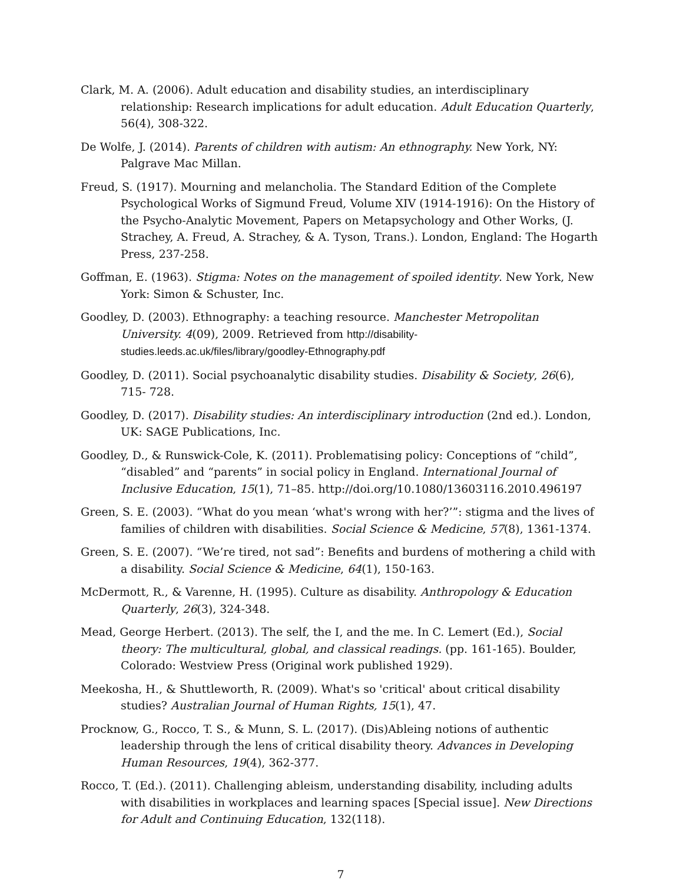Clark, M. A. (2006). Adult education and disability studies, an interdisciplinary relationship: Research implications for adult education. Adult Education Quarterly, 56(4), 308-322.
De Wolfe, J. (2014). Parents of children with autism: An ethnography. New York, NY: Palgrave Mac Millan.
Freud, S. (1917). Mourning and melancholia. The Standard Edition of the Complete Psychological Works of Sigmund Freud, Volume XIV (1914-1916): On the History of the Psycho-Analytic Movement, Papers on Metapsychology and Other Works, (J. Strachey, A. Freud, A. Strachey, & A. Tyson, Trans.). London, England: The Hogarth Press, 237-258.
Goffman, E. (1963). Stigma: Notes on the management of spoiled identity. New York, New York: Simon & Schuster, Inc.
Goodley, D. (2003). Ethnography: a teaching resource. Manchester Metropolitan University. 4(09), 2009. Retrieved from http://disability-studies.leeds.ac.uk/files/library/goodley-Ethnography.pdf
Goodley, D. (2011). Social psychoanalytic disability studies. Disability & Society, 26(6), 715- 728.
Goodley, D. (2017). Disability studies: An interdisciplinary introduction (2nd ed.). London, UK: SAGE Publications, Inc.
Goodley, D., & Runswick-Cole, K. (2011). Problematising policy: Conceptions of “child”, “disabled” and “parents” in social policy in England. International Journal of Inclusive Education, 15(1), 71–85. http://doi.org/10.1080/13603116.2010.496197
Green, S. E. (2003). “What do you mean ‘what's wrong with her?’”: stigma and the lives of families of children with disabilities. Social Science & Medicine, 57(8), 1361-1374.
Green, S. E. (2007). “We’re tired, not sad”: Benefits and burdens of mothering a child with a disability. Social Science & Medicine, 64(1), 150-163.
McDermott, R., & Varenne, H. (1995). Culture as disability. Anthropology & Education Quarterly, 26(3), 324-348.
Mead, George Herbert. (2013). The self, the I, and the me. In C. Lemert (Ed.), Social theory: The multicultural, global, and classical readings. (pp. 161-165). Boulder, Colorado: Westview Press (Original work published 1929).
Meekosha, H., & Shuttleworth, R. (2009). What's so 'critical' about critical disability studies? Australian Journal of Human Rights, 15(1), 47.
Procknow, G., Rocco, T. S., & Munn, S. L. (2017). (Dis)Ableing notions of authentic leadership through the lens of critical disability theory. Advances in Developing Human Resources, 19(4), 362-377.
Rocco, T. (Ed.). (2011). Challenging ableism, understanding disability, including adults with disabilities in workplaces and learning spaces [Special issue]. New Directions for Adult and Continuing Education, 132(118).
7